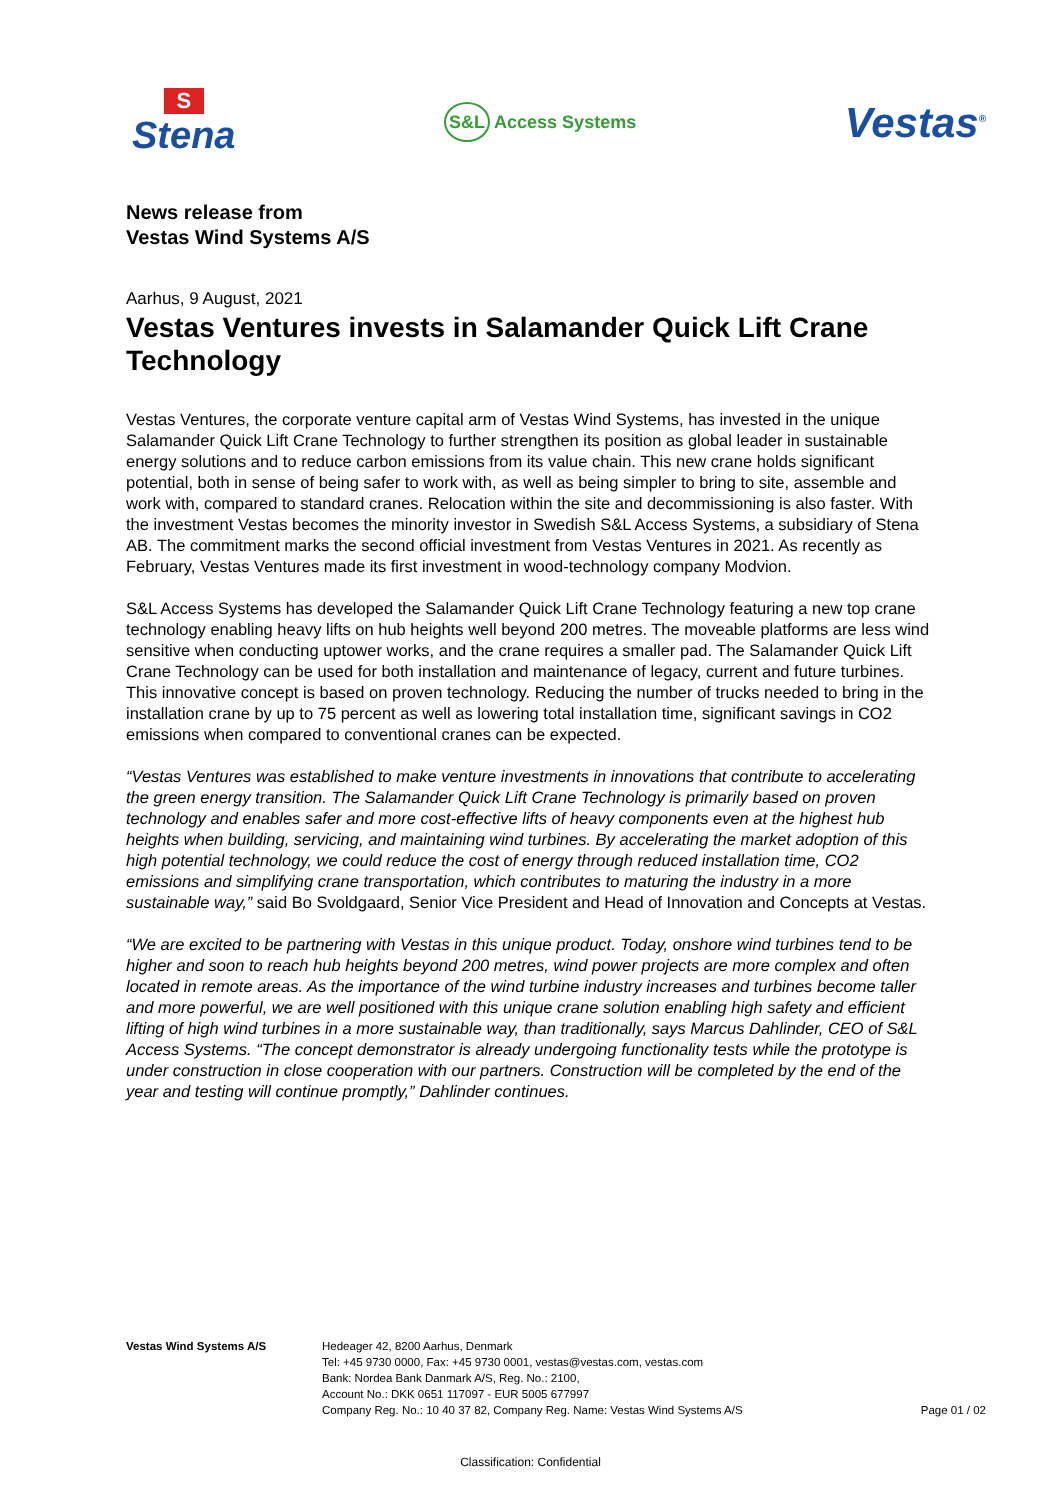S
Stena
S&L Access Systems
Vestas<sup>®</sup>
News release from
Vestas Wind Systems A/S
Aarhus, 9 August, 2021
Vestas Ventures invests in Salamander Quick Lift Crane Technology
Vestas Ventures, the corporate venture capital arm of Vestas Wind Systems, has invested in the unique Salamander Quick Lift Crane Technology to further strengthen its position as global leader in sustainable energy solutions and to reduce carbon emissions from its value chain. This new crane holds significant potential, both in sense of being safer to work with, as well as being simpler to bring to site, assemble and work with, compared to standard cranes. Relocation within the site and decommissioning is also faster. With the investment Vestas becomes the minority investor in Swedish S&L Access Systems, a subsidiary of Stena AB. The commitment marks the second official investment from Vestas Ventures in 2021. As recently as February, Vestas Ventures made its first investment in wood-technology company Modvion.
S&L Access Systems has developed the Salamander Quick Lift Crane Technology featuring a new top crane technology enabling heavy lifts on hub heights well beyond 200 metres. The moveable platforms are less wind sensitive when conducting uptower works, and the crane requires a smaller pad. The Salamander Quick Lift Crane Technology can be used for both installation and maintenance of legacy, current and future turbines. This innovative concept is based on proven technology. Reducing the number of trucks needed to bring in the installation crane by up to 75 percent as well as lowering total installation time, significant savings in CO2 emissions when compared to conventional cranes can be expected.
“Vestas Ventures was established to make venture investments in innovations that contribute to accelerating the green energy transition. The Salamander Quick Lift Crane Technology is primarily based on proven technology and enables safer and more cost-effective lifts of heavy components even at the highest hub heights when building, servicing, and maintaining wind turbines. By accelerating the market adoption of this high potential technology, we could reduce the cost of energy through reduced installation time, CO2 emissions and simplifying crane transportation, which contributes to maturing the industry in a more sustainable way,” said Bo Svoldgaard, Senior Vice President and Head of Innovation and Concepts at Vestas.
“We are excited to be partnering with Vestas in this unique product. Today, onshore wind turbines tend to be higher and soon to reach hub heights beyond 200 metres, wind power projects are more complex and often located in remote areas. As the importance of the wind turbine industry increases and turbines become taller and more powerful, we are well positioned with this unique crane solution enabling high safety and efficient lifting of high wind turbines in a more sustainable way, than traditionally, says Marcus Dahlinder, CEO of S&L Access Systems. “The concept demonstrator is already undergoing functionality tests while the prototype is under construction in close cooperation with our partners. Construction will be completed by the end of the year and testing will continue promptly,” Dahlinder continues.
Vestas Wind Systems A/S Hedeager 42, 8200 Aarhus, Denmark
Tel: +45 9730 0000, Fax: +45 9730 0001, vestas@vestas.com, vestas.com
Bank: Nordea Bank Danmark A/S, Reg. No.: 2100,
Account No.: DKK 0651 117097 - EUR 5005 677997
Company Reg. No.: 10 40 37 82, Company Reg. Name: Vestas Wind Systems A/S
Page 01 / 02
Classification: Confidential